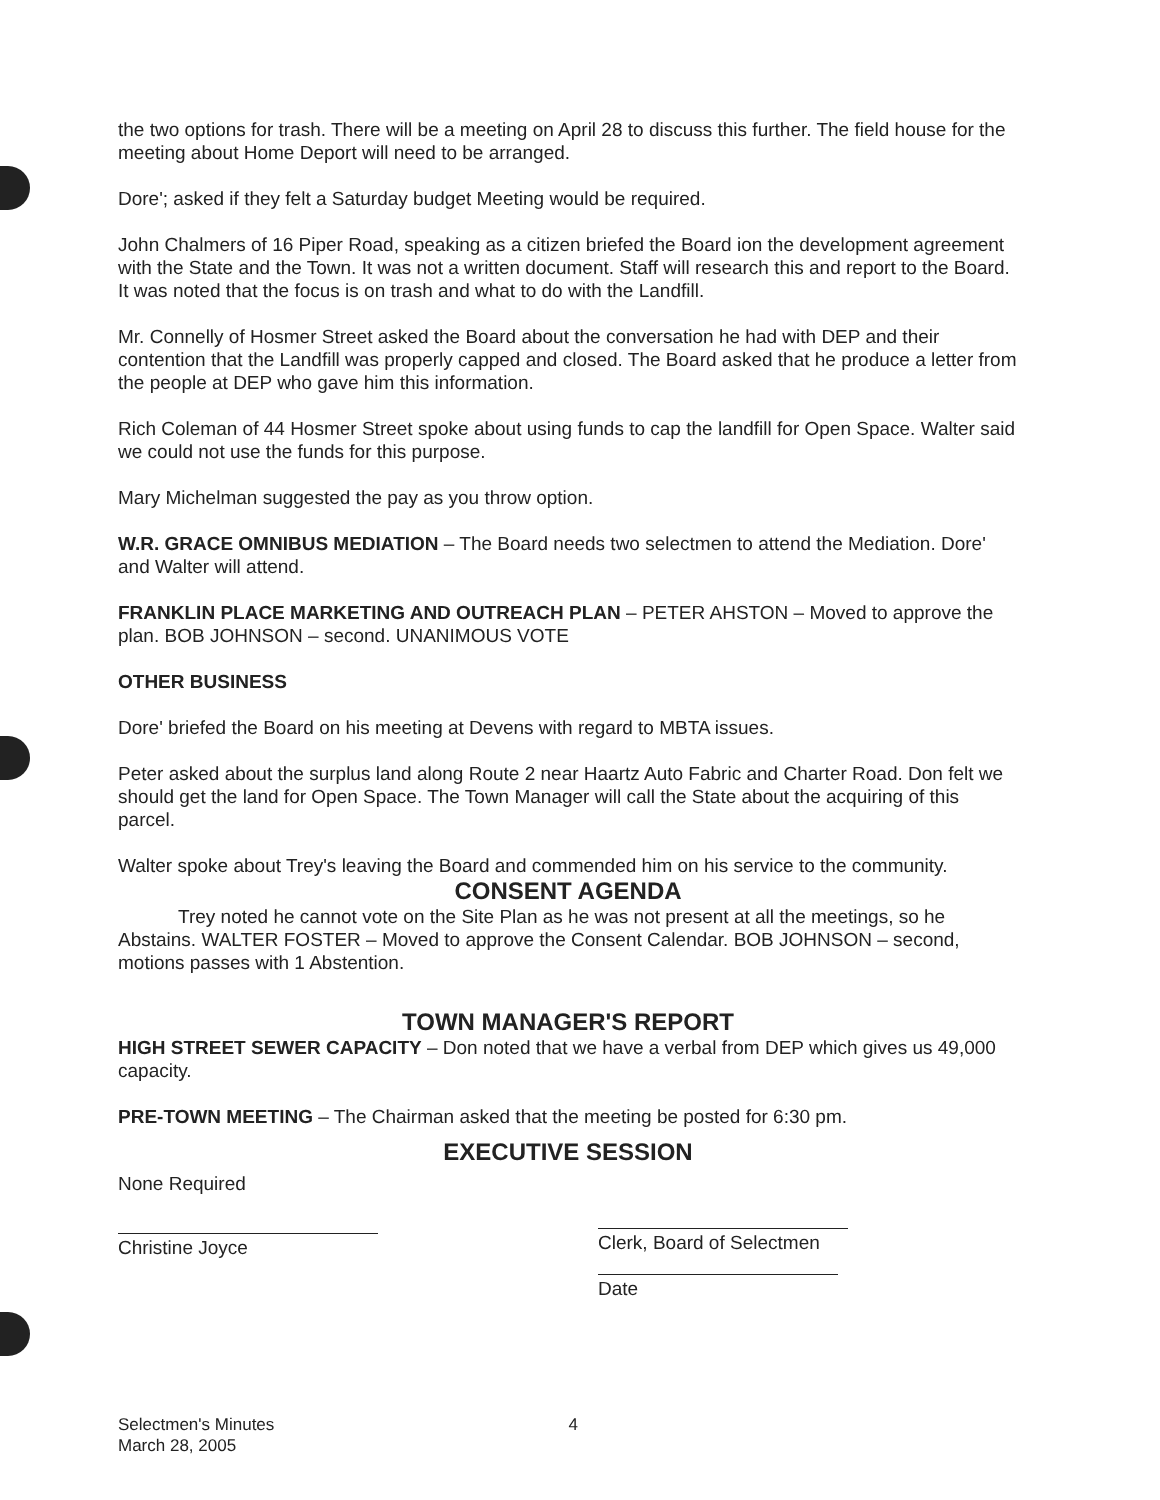the two options for trash. There will be a meeting on April 28 to discuss this further. The field house for the meeting about Home Deport will need to be arranged.
Dore'; asked if they felt a Saturday budget Meeting would be required.
John Chalmers of 16 Piper Road, speaking as a citizen briefed the Board ion the development agreement with the State and the Town. It was not a written document. Staff will research this and report to the Board. It was noted that the focus is on trash and what to do with the Landfill.
Mr. Connelly of Hosmer Street asked the Board about the conversation he had with DEP and their contention that the Landfill was properly capped and closed. The Board asked that he produce a letter from the people at DEP who gave him this information.
Rich Coleman of 44 Hosmer Street spoke about using funds to cap the landfill for Open Space. Walter said we could not use the funds for this purpose.
Mary Michelman suggested the pay as you throw option.
W.R. GRACE OMNIBUS MEDIATION – The Board needs two selectmen to attend the Mediation. Dore' and Walter will attend.
FRANKLIN PLACE MARKETING AND OUTREACH PLAN – PETER AHSTON – Moved to approve the plan. BOB JOHNSON – second. UNANIMOUS VOTE
OTHER BUSINESS
Dore' briefed the Board on his meeting at Devens with regard to MBTA issues.
Peter asked about the surplus land along Route 2 near Haartz Auto Fabric and Charter Road. Don felt we should get the land for Open Space. The Town Manager will call the State about the acquiring of this parcel.
Walter spoke about Trey's leaving the Board and commended him on his service to the community.
CONSENT AGENDA
Trey noted he cannot vote on the Site Plan as he was not present at all the meetings, so he Abstains. WALTER FOSTER – Moved to approve the Consent Calendar. BOB JOHNSON – second, motions passes with 1 Abstention.
TOWN MANAGER'S REPORT
HIGH STREET SEWER CAPACITY – Don noted that we have a verbal from DEP which gives us 49,000 capacity.
PRE-TOWN MEETING – The Chairman asked that the meeting be posted for 6:30 pm.
EXECUTIVE SESSION
None Required
Christine Joyce
Clerk, Board of Selectmen
Date
Selectmen's Minutes
March 28, 2005
4